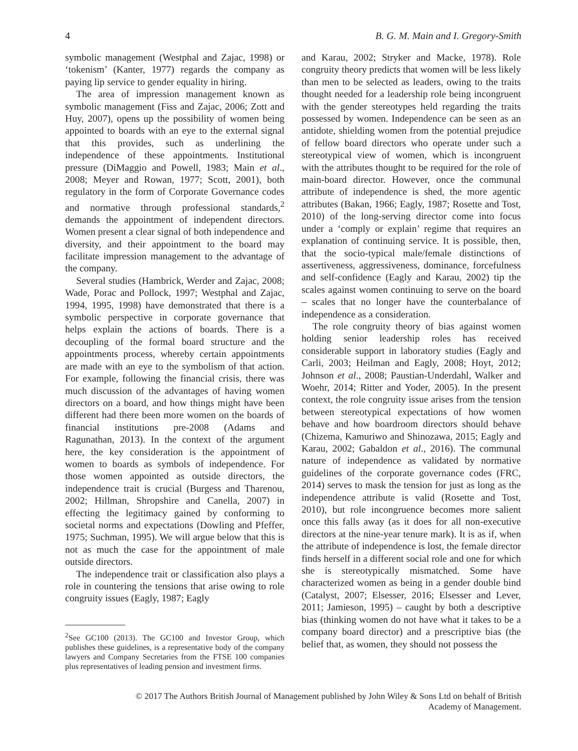4 B. G. M. Main and I. Gregory-Smith
symbolic management (Westphal and Zajac, 1998) or ‘tokenism’ (Kanter, 1977) regards the company as paying lip service to gender equality in hiring.
The area of impression management known as symbolic management (Fiss and Zajac, 2006; Zott and Huy, 2007), opens up the possibility of women being appointed to boards with an eye to the external signal that this provides, such as underlining the independence of these appointments. Institutional pressure (DiMaggio and Powell, 1983; Main et al., 2008; Meyer and Rowan, 1977; Scott, 2001), both regulatory in the form of Corporate Governance codes and normative through professional standards,<sup>2</sup> demands the appointment of independent directors. Women present a clear signal of both independence and diversity, and their appointment to the board may facilitate impression management to the advantage of the company.
Several studies (Hambrick, Werder and Zajac, 2008; Wade, Porac and Pollock, 1997; Westphal and Zajac, 1994, 1995, 1998) have demonstrated that there is a symbolic perspective in corporate governance that helps explain the actions of boards. There is a decoupling of the formal board structure and the appointments process, whereby certain appointments are made with an eye to the symbolism of that action. For example, following the financial crisis, there was much discussion of the advantages of having women directors on a board, and how things might have been different had there been more women on the boards of financial institutions pre-2008 (Adams and Ragunathan, 2013). In the context of the argument here, the key consideration is the appointment of women to boards as symbols of independence. For those women appointed as outside directors, the independence trait is crucial (Burgess and Tharenou, 2002; Hillman, Shropshire and Canella, 2007) in effecting the legitimacy gained by conforming to societal norms and expectations (Dowling and Pfeffer, 1975; Suchman, 1995). We will argue below that this is not as much the case for the appointment of male outside directors.
The independence trait or classification also plays a role in countering the tensions that arise owing to role congruity issues (Eagly, 1987; Eagly
<sup>2</sup> See GC100 (2013). The GC100 and Investor Group, which publishes these guidelines, is a representative body of the company lawyers and Company Secretaries from the FTSE 100 companies plus representatives of leading pension and investment firms.
and Karau, 2002; Stryker and Macke, 1978). Role congruity theory predicts that women will be less likely than men to be selected as leaders, owing to the traits thought needed for a leadership role being incongruent with the gender stereotypes held regarding the traits possessed by women. Independence can be seen as an antidote, shielding women from the potential prejudice of fellow board directors who operate under such a stereotypical view of women, which is incongruent with the attributes thought to be required for the role of main-board director. However, once the communal attribute of independence is shed, the more agentic attributes (Bakan, 1966; Eagly, 1987; Rosette and Tost, 2010) of the long-serving director come into focus under a ‘comply or explain’ regime that requires an explanation of continuing service. It is possible, then, that the socio-typical male/female distinctions of assertiveness, aggressiveness, dominance, forcefulness and self-confidence (Eagly and Karau, 2002) tip the scales against women continuing to serve on the board – scales that no longer have the counterbalance of independence as a consideration.
The role congruity theory of bias against women holding senior leadership roles has received considerable support in laboratory studies (Eagly and Carli, 2003; Heilman and Eagly, 2008; Hoyt, 2012; Johnson et al., 2008; Paustian-Underdahl, Walker and Woehr, 2014; Ritter and Yoder, 2005). In the present context, the role congruity issue arises from the tension between stereotypical expectations of how women behave and how boardroom directors should behave (Chizema, Kamuriwo and Shinozawa, 2015; Eagly and Karau, 2002; Gabaldon et al., 2016). The communal nature of independence as validated by normative guidelines of the corporate governance codes (FRC, 2014) serves to mask the tension for just as long as the independence attribute is valid (Rosette and Tost, 2010), but role incongruence becomes more salient once this falls away (as it does for all non-executive directors at the nine-year tenure mark). It is as if, when the attribute of independence is lost, the female director finds herself in a different social role and one for which she is stereotypically mismatched. Some have characterized women as being in a gender double bind (Catalyst, 2007; Elsesser, 2016; Elsesser and Lever, 2011; Jamieson, 1995) – caught by both a descriptive bias (thinking women do not have what it takes to be a company board director) and a prescriptive bias (the belief that, as women, they should not possess the
© 2017 The Authors British Journal of Management published by John Wiley & Sons Ltd on behalf of British
Academy of Management.